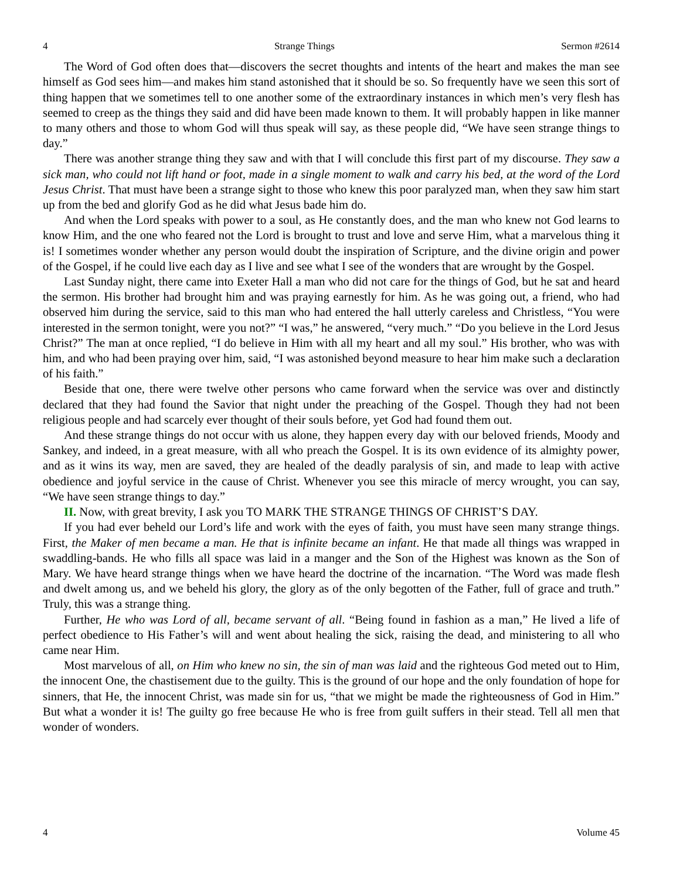4 Strange Things Sermon #2614
The Word of God often does that—discovers the secret thoughts and intents of the heart and makes the man see himself as God sees him—and makes him stand astonished that it should be so. So frequently have we seen this sort of thing happen that we sometimes tell to one another some of the extraordinary instances in which men’s very flesh has seemed to creep as the things they said and did have been made known to them. It will probably happen in like manner to many others and those to whom God will thus speak will say, as these people did, “We have seen strange things to day.”
There was another strange thing they saw and with that I will conclude this first part of my discourse. They saw a sick man, who could not lift hand or foot, made in a single moment to walk and carry his bed, at the word of the Lord Jesus Christ. That must have been a strange sight to those who knew this poor paralyzed man, when they saw him start up from the bed and glorify God as he did what Jesus bade him do.
And when the Lord speaks with power to a soul, as He constantly does, and the man who knew not God learns to know Him, and the one who feared not the Lord is brought to trust and love and serve Him, what a marvelous thing it is! I sometimes wonder whether any person would doubt the inspiration of Scripture, and the divine origin and power of the Gospel, if he could live each day as I live and see what I see of the wonders that are wrought by the Gospel.
Last Sunday night, there came into Exeter Hall a man who did not care for the things of God, but he sat and heard the sermon. His brother had brought him and was praying earnestly for him. As he was going out, a friend, who had observed him during the service, said to this man who had entered the hall utterly careless and Christless, “You were interested in the sermon tonight, were you not?” “I was,” he answered, “very much.” “Do you believe in the Lord Jesus Christ?” The man at once replied, “I do believe in Him with all my heart and all my soul.” His brother, who was with him, and who had been praying over him, said, “I was astonished beyond measure to hear him make such a declaration of his faith.”
Beside that one, there were twelve other persons who came forward when the service was over and distinctly declared that they had found the Savior that night under the preaching of the Gospel. Though they had not been religious people and had scarcely ever thought of their souls before, yet God had found them out.
And these strange things do not occur with us alone, they happen every day with our beloved friends, Moody and Sankey, and indeed, in a great measure, with all who preach the Gospel. It is its own evidence of its almighty power, and as it wins its way, men are saved, they are healed of the deadly paralysis of sin, and made to leap with active obedience and joyful service in the cause of Christ. Whenever you see this miracle of mercy wrought, you can say, “We have seen strange things to day.”
II. Now, with great brevity, I ask you TO MARK THE STRANGE THINGS OF CHRIST’S DAY.
If you had ever beheld our Lord’s life and work with the eyes of faith, you must have seen many strange things. First, the Maker of men became a man. He that is infinite became an infant. He that made all things was wrapped in swaddling-bands. He who fills all space was laid in a manger and the Son of the Highest was known as the Son of Mary. We have heard strange things when we have heard the doctrine of the incarnation. “The Word was made flesh and dwelt among us, and we beheld his glory, the glory as of the only begotten of the Father, full of grace and truth.” Truly, this was a strange thing.
Further, He who was Lord of all, became servant of all. “Being found in fashion as a man,” He lived a life of perfect obedience to His Father’s will and went about healing the sick, raising the dead, and ministering to all who came near Him.
Most marvelous of all, on Him who knew no sin, the sin of man was laid and the righteous God meted out to Him, the innocent One, the chastisement due to the guilty. This is the ground of our hope and the only foundation of hope for sinners, that He, the innocent Christ, was made sin for us, “that we might be made the righteousness of God in Him.” But what a wonder it is! The guilty go free because He who is free from guilt suffers in their stead. Tell all men that wonder of wonders.
4 Volume 45